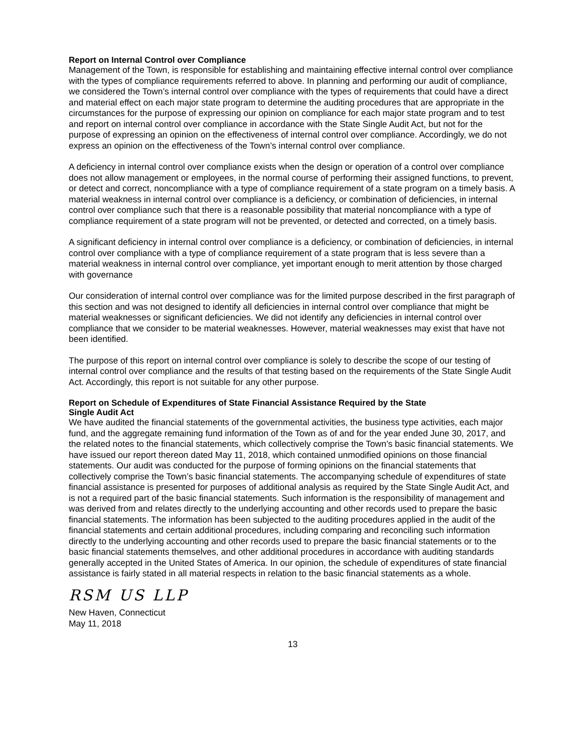Report on Internal Control over Compliance
Management of the Town, is responsible for establishing and maintaining effective internal control over compliance with the types of compliance requirements referred to above. In planning and performing our audit of compliance, we considered the Town’s internal control over compliance with the types of requirements that could have a direct and material effect on each major state program to determine the auditing procedures that are appropriate in the circumstances for the purpose of expressing our opinion on compliance for each major state program and to test and report on internal control over compliance in accordance with the State Single Audit Act, but not for the purpose of expressing an opinion on the effectiveness of internal control over compliance. Accordingly, we do not express an opinion on the effectiveness of the Town’s internal control over compliance.
A deficiency in internal control over compliance exists when the design or operation of a control over compliance does not allow management or employees, in the normal course of performing their assigned functions, to prevent, or detect and correct, noncompliance with a type of compliance requirement of a state program on a timely basis. A material weakness in internal control over compliance is a deficiency, or combination of deficiencies, in internal control over compliance such that there is a reasonable possibility that material noncompliance with a type of compliance requirement of a state program will not be prevented, or detected and corrected, on a timely basis.
A significant deficiency in internal control over compliance is a deficiency, or combination of deficiencies, in internal control over compliance with a type of compliance requirement of a state program that is less severe than a material weakness in internal control over compliance, yet important enough to merit attention by those charged with governance
Our consideration of internal control over compliance was for the limited purpose described in the first paragraph of this section and was not designed to identify all deficiencies in internal control over compliance that might be material weaknesses or significant deficiencies. We did not identify any deficiencies in internal control over compliance that we consider to be material weaknesses. However, material weaknesses may exist that have not been identified.
The purpose of this report on internal control over compliance is solely to describe the scope of our testing of internal control over compliance and the results of that testing based on the requirements of the State Single Audit Act. Accordingly, this report is not suitable for any other purpose.
Report on Schedule of Expenditures of State Financial Assistance Required by the State
Single Audit Act
We have audited the financial statements of the governmental activities, the business type activities, each major fund, and the aggregate remaining fund information of the Town as of and for the year ended June 30, 2017, and the related notes to the financial statements, which collectively comprise the Town’s basic financial statements. We have issued our report thereon dated May 11, 2018, which contained unmodified opinions on those financial statements. Our audit was conducted for the purpose of forming opinions on the financial statements that collectively comprise the Town’s basic financial statements. The accompanying schedule of expenditures of state financial assistance is presented for purposes of additional analysis as required by the State Single Audit Act, and is not a required part of the basic financial statements. Such information is the responsibility of management and was derived from and relates directly to the underlying accounting and other records used to prepare the basic financial statements. The information has been subjected to the auditing procedures applied in the audit of the financial statements and certain additional procedures, including comparing and reconciling such information directly to the underlying accounting and other records used to prepare the basic financial statements or to the basic financial statements themselves, and other additional procedures in accordance with auditing standards generally accepted in the United States of America. In our opinion, the schedule of expenditures of state financial assistance is fairly stated in all material respects in relation to the basic financial statements as a whole.
RSM US LLP
New Haven, Connecticut
May 11, 2018
13